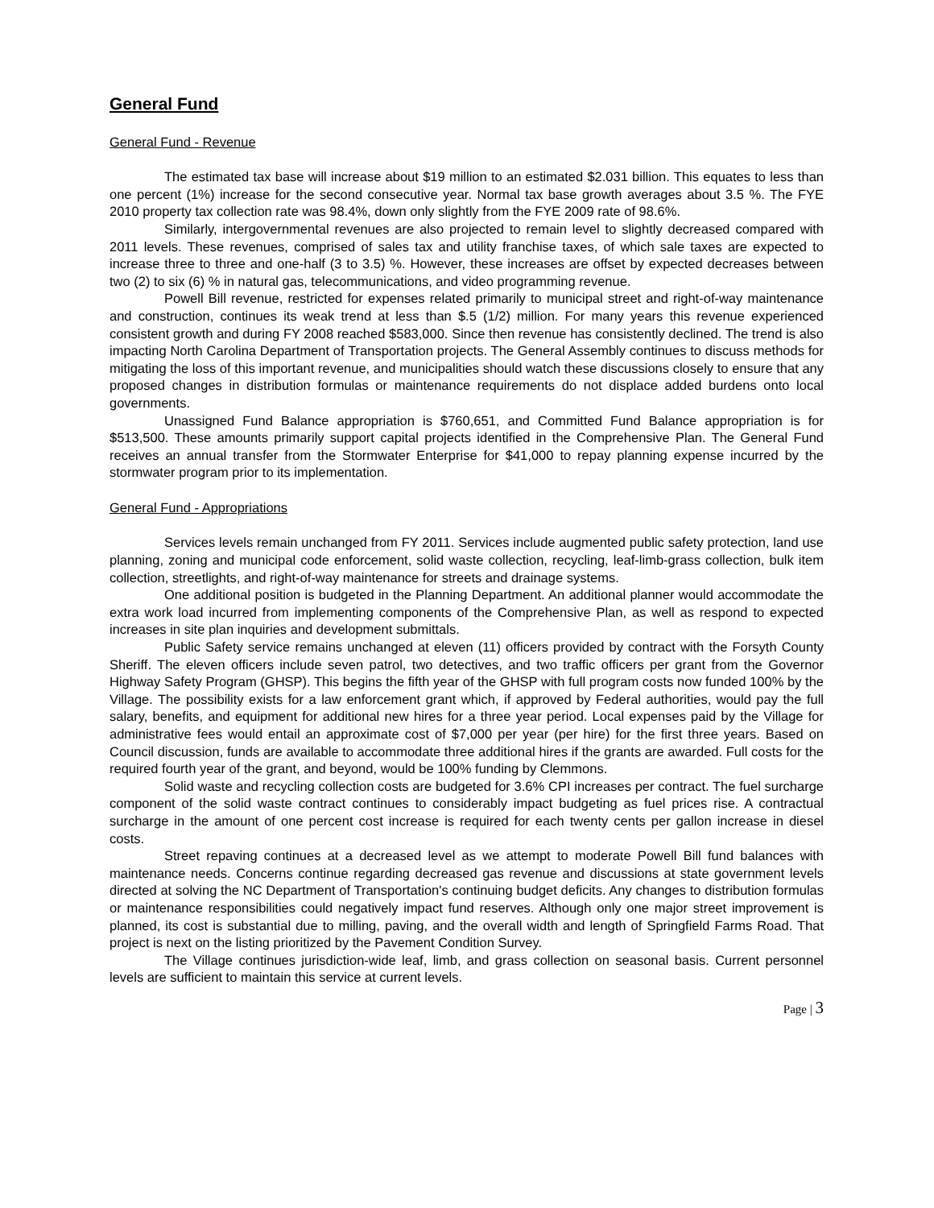General Fund
General Fund - Revenue
The estimated tax base will increase about $19 million to an estimated $2.031 billion. This equates to less than one percent (1%) increase for the second consecutive year. Normal tax base growth averages about 3.5 %. The FYE 2010 property tax collection rate was 98.4%, down only slightly from the FYE 2009 rate of 98.6%.
Similarly, intergovernmental revenues are also projected to remain level to slightly decreased compared with 2011 levels. These revenues, comprised of sales tax and utility franchise taxes, of which sale taxes are expected to increase three to three and one-half (3 to 3.5) %. However, these increases are offset by expected decreases between two (2) to six (6) % in natural gas, telecommunications, and video programming revenue.
Powell Bill revenue, restricted for expenses related primarily to municipal street and right-of-way maintenance and construction, continues its weak trend at less than $.5 (1/2) million. For many years this revenue experienced consistent growth and during FY 2008 reached $583,000. Since then revenue has consistently declined. The trend is also impacting North Carolina Department of Transportation projects. The General Assembly continues to discuss methods for mitigating the loss of this important revenue, and municipalities should watch these discussions closely to ensure that any proposed changes in distribution formulas or maintenance requirements do not displace added burdens onto local governments.
Unassigned Fund Balance appropriation is $760,651, and Committed Fund Balance appropriation is for $513,500. These amounts primarily support capital projects identified in the Comprehensive Plan. The General Fund receives an annual transfer from the Stormwater Enterprise for $41,000 to repay planning expense incurred by the stormwater program prior to its implementation.
General Fund - Appropriations
Services levels remain unchanged from FY 2011. Services include augmented public safety protection, land use planning, zoning and municipal code enforcement, solid waste collection, recycling, leaf-limb-grass collection, bulk item collection, streetlights, and right-of-way maintenance for streets and drainage systems.
One additional position is budgeted in the Planning Department. An additional planner would accommodate the extra work load incurred from implementing components of the Comprehensive Plan, as well as respond to expected increases in site plan inquiries and development submittals.
Public Safety service remains unchanged at eleven (11) officers provided by contract with the Forsyth County Sheriff. The eleven officers include seven patrol, two detectives, and two traffic officers per grant from the Governor Highway Safety Program (GHSP). This begins the fifth year of the GHSP with full program costs now funded 100% by the Village. The possibility exists for a law enforcement grant which, if approved by Federal authorities, would pay the full salary, benefits, and equipment for additional new hires for a three year period. Local expenses paid by the Village for administrative fees would entail an approximate cost of $7,000 per year (per hire) for the first three years. Based on Council discussion, funds are available to accommodate three additional hires if the grants are awarded. Full costs for the required fourth year of the grant, and beyond, would be 100% funding by Clemmons.
Solid waste and recycling collection costs are budgeted for 3.6% CPI increases per contract. The fuel surcharge component of the solid waste contract continues to considerably impact budgeting as fuel prices rise. A contractual surcharge in the amount of one percent cost increase is required for each twenty cents per gallon increase in diesel costs.
Street repaving continues at a decreased level as we attempt to moderate Powell Bill fund balances with maintenance needs. Concerns continue regarding decreased gas revenue and discussions at state government levels directed at solving the NC Department of Transportation's continuing budget deficits. Any changes to distribution formulas or maintenance responsibilities could negatively impact fund reserves. Although only one major street improvement is planned, its cost is substantial due to milling, paving, and the overall width and length of Springfield Farms Road. That project is next on the listing prioritized by the Pavement Condition Survey.
The Village continues jurisdiction-wide leaf, limb, and grass collection on seasonal basis. Current personnel levels are sufficient to maintain this service at current levels.
Page | 3